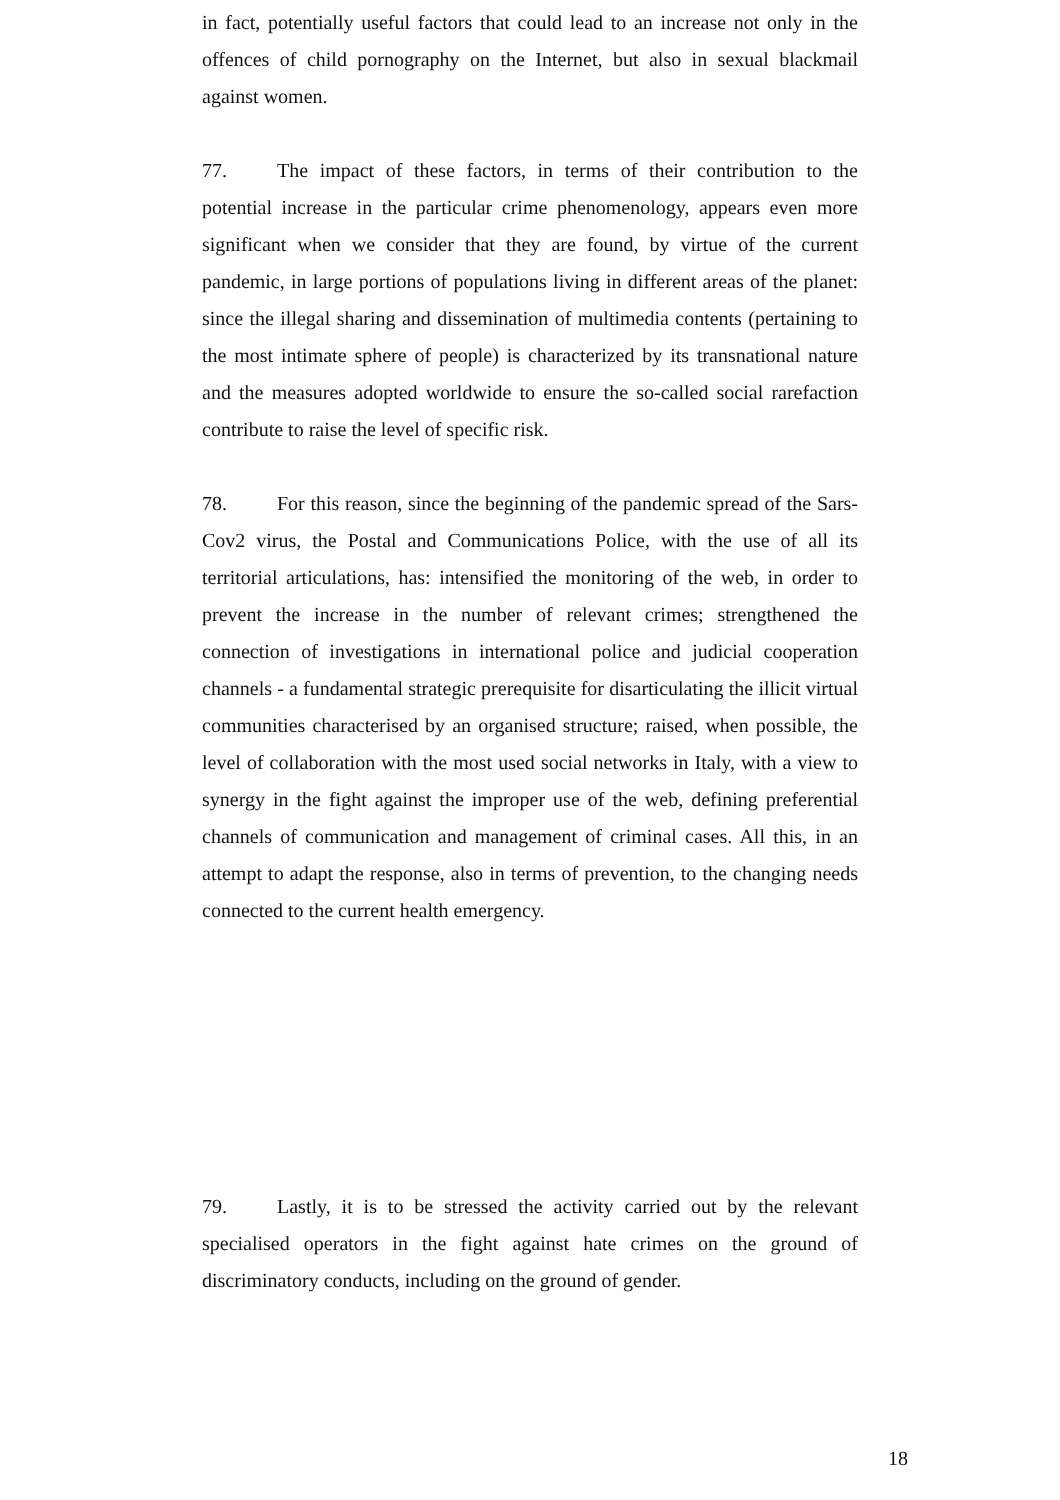in fact, potentially useful factors that could lead to an increase not only in the offences of child pornography on the Internet, but also in sexual blackmail against women.
77. The impact of these factors, in terms of their contribution to the potential increase in the particular crime phenomenology, appears even more significant when we consider that they are found, by virtue of the current pandemic, in large portions of populations living in different areas of the planet: since the illegal sharing and dissemination of multimedia contents (pertaining to the most intimate sphere of people) is characterized by its transnational nature and the measures adopted worldwide to ensure the so-called social rarefaction contribute to raise the level of specific risk.
78. For this reason, since the beginning of the pandemic spread of the Sars-Cov2 virus, the Postal and Communications Police, with the use of all its territorial articulations, has: intensified the monitoring of the web, in order to prevent the increase in the number of relevant crimes; strengthened the connection of investigations in international police and judicial cooperation channels - a fundamental strategic prerequisite for disarticulating the illicit virtual communities characterised by an organised structure; raised, when possible, the level of collaboration with the most used social networks in Italy, with a view to synergy in the fight against the improper use of the web, defining preferential channels of communication and management of criminal cases. All this, in an attempt to adapt the response, also in terms of prevention, to the changing needs connected to the current health emergency.
79. Lastly, it is to be stressed the activity carried out by the relevant specialised operators in the fight against hate crimes on the ground of discriminatory conducts, including on the ground of gender.
18